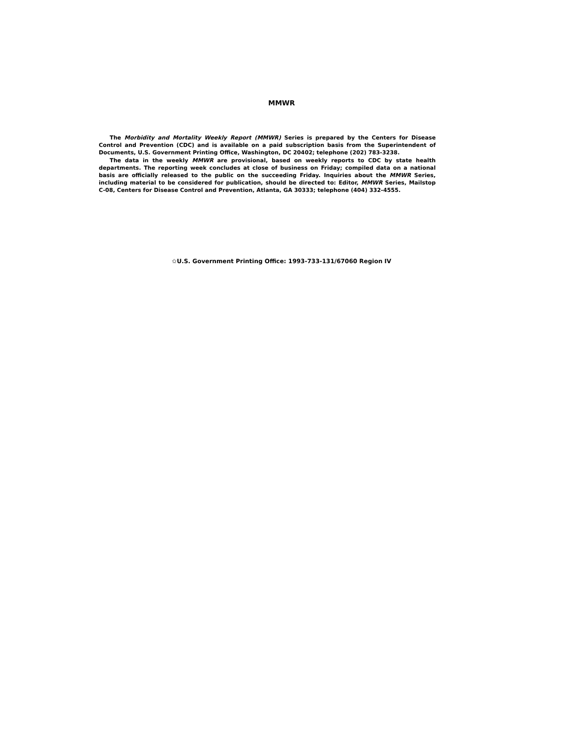MMWR
The Morbidity and Mortality Weekly Report (MMWR) Series is prepared by the Centers for Disease Control and Prevention (CDC) and is available on a paid subscription basis from the Superintendent of Documents, U.S. Government Printing Office, Washington, DC 20402; telephone (202) 783-3238.
The data in the weekly MMWR are provisional, based on weekly reports to CDC by state health departments. The reporting week concludes at close of business on Friday; compiled data on a national basis are officially released to the public on the succeeding Friday. Inquiries about the MMWR Series, including material to be considered for publication, should be directed to: Editor, MMWR Series, Mailstop C-08, Centers for Disease Control and Prevention, Atlanta, GA 30333; telephone (404) 332-4555.
✩U.S. Government Printing Office: 1993-733-131/67060 Region IV